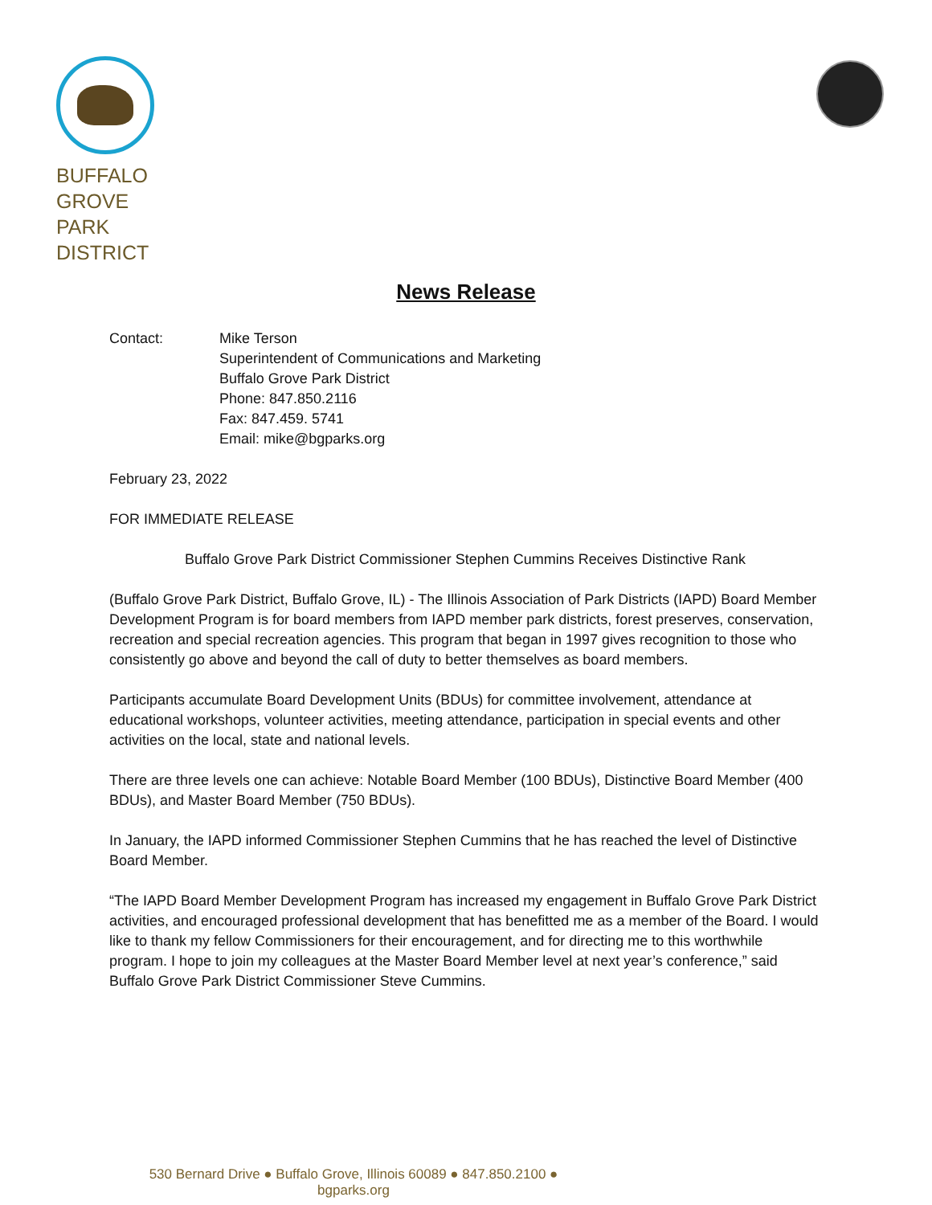BUFFALO
GROVE
PARK
DISTRICT
News Release
Contact: Mike Terson
Superintendent of Communications and Marketing
Buffalo Grove Park District
Phone: 847.850.2116
Fax: 847.459. 5741
Email: mike@bgparks.org
February 23, 2022
FOR IMMEDIATE RELEASE
Buffalo Grove Park District Commissioner Stephen Cummins Receives Distinctive Rank
(Buffalo Grove Park District, Buffalo Grove, IL) - The Illinois Association of Park Districts (IAPD) Board Member Development Program is for board members from IAPD member park districts, forest preserves, conservation, recreation and special recreation agencies. This program that began in 1997 gives recognition to those who consistently go above and beyond the call of duty to better themselves as board members.
Participants accumulate Board Development Units (BDUs) for committee involvement, attendance at educational workshops, volunteer activities, meeting attendance, participation in special events and other activities on the local, state and national levels.
There are three levels one can achieve: Notable Board Member (100 BDUs), Distinctive Board Member (400 BDUs), and Master Board Member (750 BDUs).
In January, the IAPD informed Commissioner Stephen Cummins that he has reached the level of Distinctive Board Member.
“The IAPD Board Member Development Program has increased my engagement in Buffalo Grove Park District activities, and encouraged professional development that has benefitted me as a member of the Board. I would like to thank my fellow Commissioners for their encouragement, and for directing me to this worthwhile program. I hope to join my colleagues at the Master Board Member level at next year’s conference,” said Buffalo Grove Park District Commissioner Steve Cummins.
530 Bernard Drive ● Buffalo Grove, Illinois 60089 ● 847.850.2100 ● bgparks.org